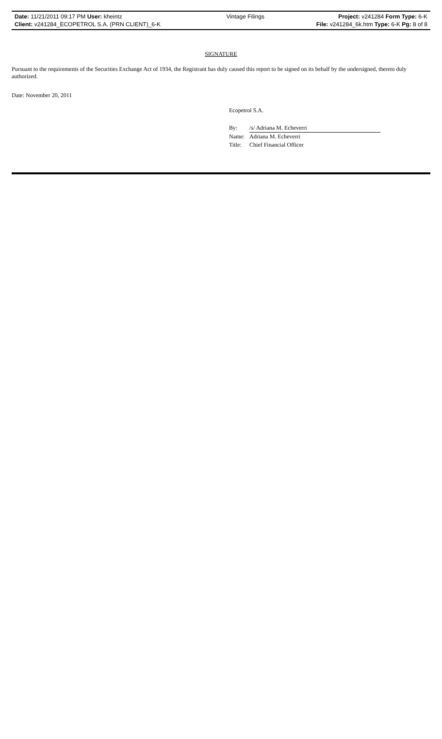| Date: 11/21/2011 09:17 PM User: kheintz | Vintage Filings | Project: v241284 Form Type: 6-K |
| Client: v241284_ECOPETROL S.A. (PRN CLIENT)_6-K | | File: v241284_6k.htm Type: 6-K Pg: 8 of 8 |
SIGNATURE
Pursuant to the requirements of the Securities Exchange Act of 1934, the Registrant has duly caused this report to be signed on its behalf by the undersigned, thereto duly authorized.
Date: November 20, 2011
Ecopetrol S.A.
| By: | /s/ Adriana M. Echeverri |
| Name: | Adriana M. Echeverri |
| Title: | Chief Financial Officer |